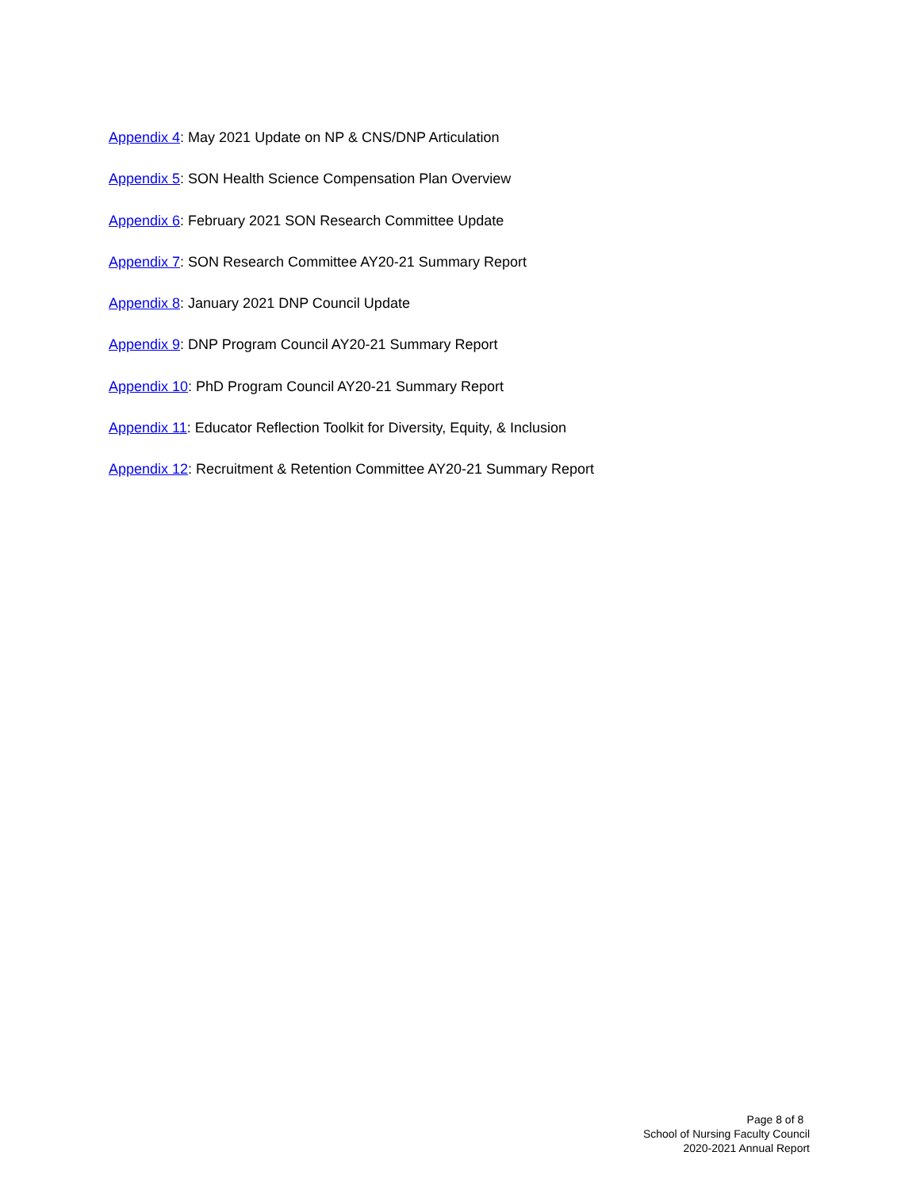Appendix 4: May 2021 Update on NP & CNS/DNP Articulation
Appendix 5: SON Health Science Compensation Plan Overview
Appendix 6: February 2021 SON Research Committee Update
Appendix 7: SON Research Committee AY20-21 Summary Report
Appendix 8: January 2021 DNP Council Update
Appendix 9: DNP Program Council AY20-21 Summary Report
Appendix 10: PhD Program Council AY20-21 Summary Report
Appendix 11: Educator Reflection Toolkit for Diversity, Equity, & Inclusion
Appendix 12: Recruitment & Retention Committee AY20-21 Summary Report
Page 8 of 8
School of Nursing Faculty Council
2020-2021 Annual Report